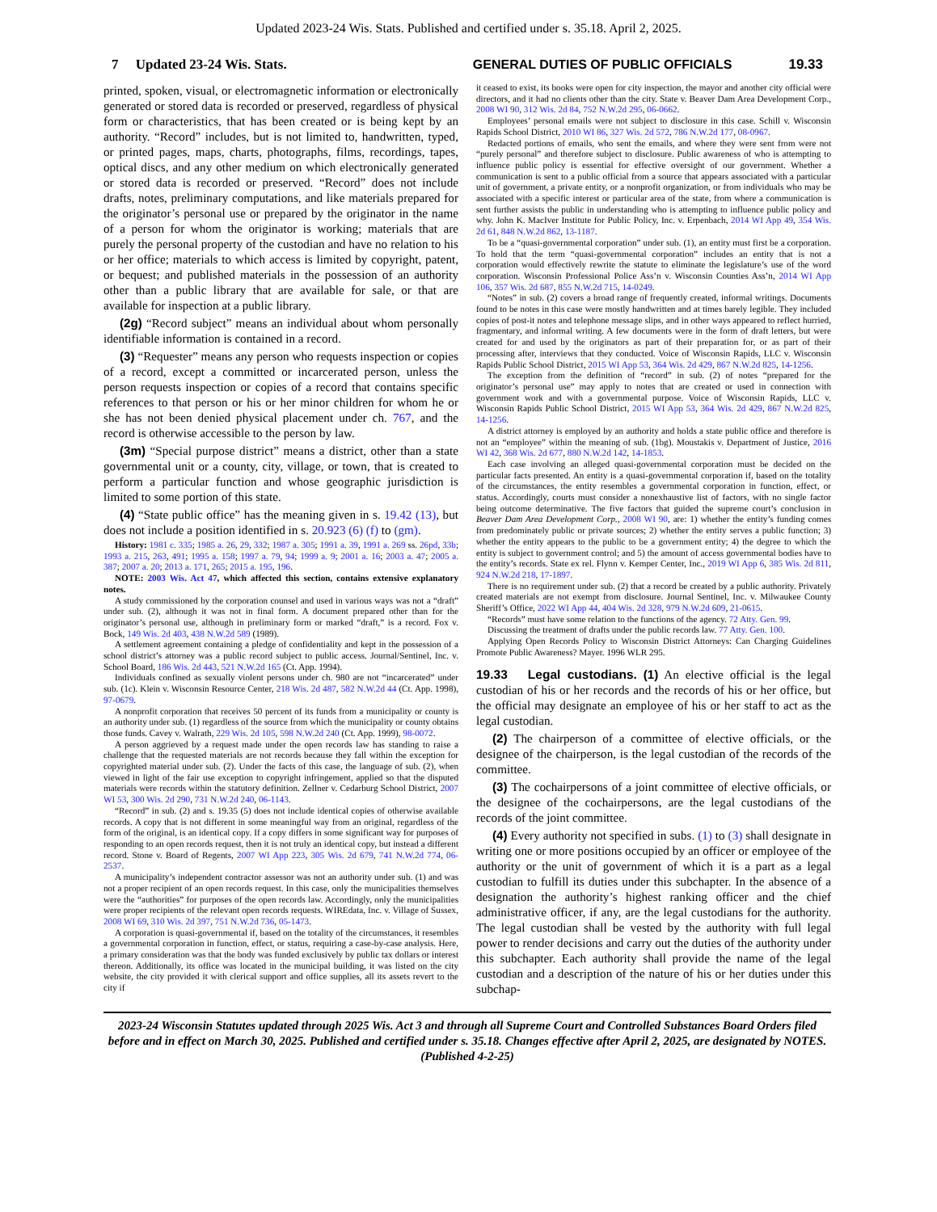Updated 2023-24 Wis. Stats. Published and certified under s. 35.18. April 2, 2025.
7 Updated 23-24 Wis. Stats. GENERAL DUTIES OF PUBLIC OFFICIALS 19.33
printed, spoken, visual, or electromagnetic information or electronically generated or stored data is recorded or preserved, regardless of physical form or characteristics, that has been created or is being kept by an authority. “Record” includes, but is not limited to, handwritten, typed, or printed pages, maps, charts, photographs, films, recordings, tapes, optical discs, and any other medium on which electronically generated or stored data is recorded or preserved. “Record” does not include drafts, notes, preliminary computations, and like materials prepared for the originator’s personal use or prepared by the originator in the name of a person for whom the originator is working; materials that are purely the personal property of the custodian and have no relation to his or her office; materials to which access is limited by copyright, patent, or bequest; and published materials in the possession of an authority other than a public library that are available for sale, or that are available for inspection at a public library.
(2g) “Record subject” means an individual about whom personally identifiable information is contained in a record.
(3) “Requester” means any person who requests inspection or copies of a record, except a committed or incarcerated person, unless the person requests inspection or copies of a record that contains specific references to that person or his or her minor children for whom he or she has not been denied physical placement under ch. 767, and the record is otherwise accessible to the person by law.
(3m) “Special purpose district” means a district, other than a state governmental unit or a county, city, village, or town, that is created to perform a particular function and whose geographic jurisdiction is limited to some portion of this state.
(4) “State public office” has the meaning given in s. 19.42 (13), but does not include a position identified in s. 20.923 (6) (f) to (gm).
History: 1981 c. 335; 1985 a. 26, 29, 332; 1987 a. 305; 1991 a. 39, 1991 a. 269 ss. 26pd, 33b; 1993 a. 215, 263, 491; 1995 a. 158; 1997 a. 79, 94; 1999 a. 9; 2001 a. 16; 2003 a. 47; 2005 a. 387; 2007 a. 20; 2013 a. 171, 265; 2015 a. 195, 196.
NOTE: 2003 Wis. Act 47, which affected this section, contains extensive explanatory notes.
A study commissioned by the corporation counsel and used in various ways was not a “draft” under sub. (2), although it was not in final form. A document prepared other than for the originator’s personal use, although in preliminary form or marked “draft,” is a record. Fox v. Bock, 149 Wis. 2d 403, 438 N.W.2d 589 (1989).
A settlement agreement containing a pledge of confidentiality and kept in the possession of a school district’s attorney was a public record subject to public access. Journal/Sentinel, Inc. v. School Board, 186 Wis. 2d 443, 521 N.W.2d 165 (Ct. App. 1994).
Individuals confined as sexually violent persons under ch. 980 are not “incarcerated” under sub. (1c). Klein v. Wisconsin Resource Center, 218 Wis. 2d 487, 582 N.W.2d 44 (Ct. App. 1998), 97-0679.
A nonprofit corporation that receives 50 percent of its funds from a municipality or county is an authority under sub. (1) regardless of the source from which the municipality or county obtains those funds. Cavey v. Walrath, 229 Wis. 2d 105, 598 N.W.2d 240 (Ct. App. 1999), 98-0072.
A person aggrieved by a request made under the open records law has standing to raise a challenge that the requested materials are not records because they fall within the exception for copyrighted material under sub. (2). Under the facts of this case, the language of sub. (2), when viewed in light of the fair use exception to copyright infringement, applied so that the disputed materials were records within the statutory definition. Zellner v. Cedarburg School District, 2007 WI 53, 300 Wis. 2d 290, 731 N.W.2d 240, 06-1143.
“Record” in sub. (2) and s. 19.35 (5) does not include identical copies of otherwise available records. A copy that is not different in some meaningful way from an original, regardless of the form of the original, is an identical copy. If a copy differs in some significant way for purposes of responding to an open records request, then it is not truly an identical copy, but instead a different record. Stone v. Board of Regents, 2007 WI App 223, 305 Wis. 2d 679, 741 N.W.2d 774, 06-2537.
A municipality’s independent contractor assessor was not an authority under sub. (1) and was not a proper recipient of an open records request. In this case, only the municipalities themselves were the “authorities” for purposes of the open records law. Accordingly, only the municipalities were proper recipients of the relevant open records requests. WIREdata, Inc. v. Village of Sussex, 2008 WI 69, 310 Wis. 2d 397, 751 N.W.2d 736, 05-1473.
A corporation is quasi-governmental if, based on the totality of the circumstances, it resembles a governmental corporation in function, effect, or status, requiring a case-by-case analysis. Here, a primary consideration was that the body was funded exclusively by public tax dollars or interest thereon. Additionally, its office was located in the municipal building, it was listed on the city website, the city provided it with clerical support and office supplies, all its assets revert to the city if
it ceased to exist, its books were open for city inspection, the mayor and another city official were directors, and it had no clients other than the city. State v. Beaver Dam Area Development Corp., 2008 WI 90, 312 Wis. 2d 84, 752 N.W.2d 295, 06-0662.
Employees’ personal emails were not subject to disclosure in this case. Schill v. Wisconsin Rapids School District, 2010 WI 86, 327 Wis. 2d 572, 786 N.W.2d 177, 08-0967.
Redacted portions of emails, who sent the emails, and where they were sent from were not “purely personal” and therefore subject to disclosure. Public awareness of who is attempting to influence public policy is essential for effective oversight of our government. Whether a communication is sent to a public official from a source that appears associated with a particular unit of government, a private entity, or a nonprofit organization, or from individuals who may be associated with a specific interest or particular area of the state, from where a communication is sent further assists the public in understanding who is attempting to influence public policy and why. John K. MacIver Institute for Public Policy, Inc. v. Erpenbach, 2014 WI App 49, 354 Wis. 2d 61, 848 N.W.2d 862, 13-1187.
To be a “quasi-governmental corporation” under sub. (1), an entity must first be a corporation. To hold that the term “quasi-governmental corporation” includes an entity that is not a corporation would effectively rewrite the statute to eliminate the legislature’s use of the word corporation. Wisconsin Professional Police Ass’n v. Wisconsin Counties Ass’n, 2014 WI App 106, 357 Wis. 2d 687, 855 N.W.2d 715, 14-0249.
“Notes” in sub. (2) covers a broad range of frequently created, informal writings. Documents found to be notes in this case were mostly handwritten and at times barely legible. They included copies of post-it notes and telephone message slips, and in other ways appeared to reflect hurried, fragmentary, and informal writing. A few documents were in the form of draft letters, but were created for and used by the originators as part of their preparation for, or as part of their processing after, interviews that they conducted. Voice of Wisconsin Rapids, LLC v. Wisconsin Rapids Public School District, 2015 WI App 53, 364 Wis. 2d 429, 867 N.W.2d 825, 14-1256.
The exception from the definition of “record” in sub. (2) of notes “prepared for the originator’s personal use” may apply to notes that are created or used in connection with government work and with a governmental purpose. Voice of Wisconsin Rapids, LLC v. Wisconsin Rapids Public School District, 2015 WI App 53, 364 Wis. 2d 429, 867 N.W.2d 825, 14-1256.
A district attorney is employed by an authority and holds a state public office and therefore is not an “employee” within the meaning of sub. (1bg). Moustakis v. Department of Justice, 2016 WI 42, 368 Wis. 2d 677, 880 N.W.2d 142, 14-1853.
Each case involving an alleged quasi-governmental corporation must be decided on the particular facts presented. An entity is a quasi-governmental corporation if, based on the totality of the circumstances, the entity resembles a governmental corporation in function, effect, or status. Accordingly, courts must consider a nonexhaustive list of factors, with no single factor being outcome determinative. The five factors that guided the supreme court’s conclusion in Beaver Dam Area Development Corp., 2008 WI 90, are: 1) whether the entity’s funding comes from predominately public or private sources; 2) whether the entity serves a public function; 3) whether the entity appears to the public to be a government entity; 4) the degree to which the entity is subject to government control; and 5) the amount of access governmental bodies have to the entity’s records. State ex rel. Flynn v. Kemper Center, Inc., 2019 WI App 6, 385 Wis. 2d 811, 924 N.W.2d 218, 17-1897.
There is no requirement under sub. (2) that a record be created by a public authority. Privately created materials are not exempt from disclosure. Journal Sentinel, Inc. v. Milwaukee County Sheriff’s Office, 2022 WI App 44, 404 Wis. 2d 328, 979 N.W.2d 609, 21-0615.
“Records” must have some relation to the functions of the agency. 72 Atty. Gen. 99.
Discussing the treatment of drafts under the public records law. 77 Atty. Gen. 100.
Applying Open Records Policy to Wisconsin District Attorneys: Can Charging Guidelines Promote Public Awareness? Mayer. 1996 WLR 295.
19.33 Legal custodians.
(1) An elective official is the legal custodian of his or her records and the records of his or her office, but the official may designate an employee of his or her staff to act as the legal custodian.
(2) The chairperson of a committee of elective officials, or the designee of the chairperson, is the legal custodian of the records of the committee.
(3) The cochairpersons of a joint committee of elective officials, or the designee of the cochairpersons, are the legal custodians of the records of the joint committee.
(4) Every authority not specified in subs. (1) to (3) shall designate in writing one or more positions occupied by an officer or employee of the authority or the unit of government of which it is a part as a legal custodian to fulfill its duties under this subchapter. In the absence of a designation the authority’s highest ranking officer and the chief administrative officer, if any, are the legal custodians for the authority. The legal custodian shall be vested by the authority with full legal power to render decisions and carry out the duties of the authority under this subchapter. Each authority shall provide the name of the legal custodian and a description of the nature of his or her duties under this subchap-
2023-24 Wisconsin Statutes updated through 2025 Wis. Act 3 and through all Supreme Court and Controlled Substances Board Orders filed before and in effect on March 30, 2025. Published and certified under s. 35.18. Changes effective after April 2, 2025, are designated by NOTES. (Published 4-2-25)